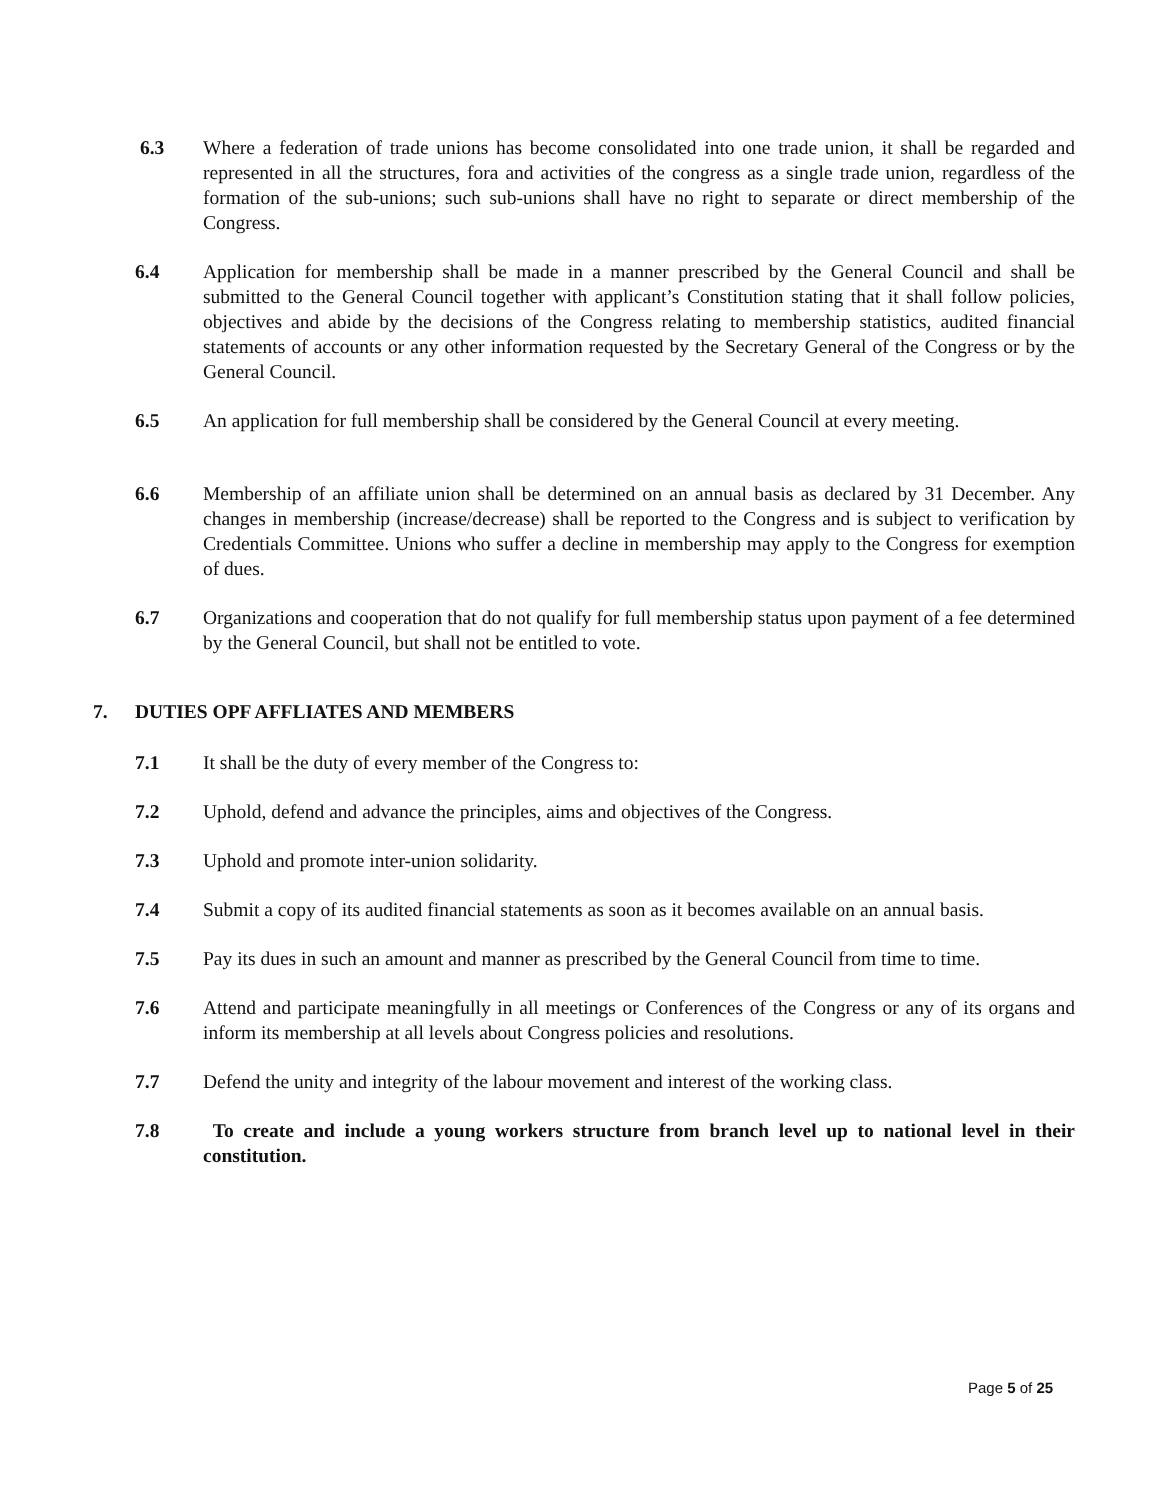6.3 Where a federation of trade unions has become consolidated into one trade union, it shall be regarded and represented in all the structures, fora and activities of the congress as a single trade union, regardless of the formation of the sub-unions; such sub-unions shall have no right to separate or direct membership of the Congress.
6.4 Application for membership shall be made in a manner prescribed by the General Council and shall be submitted to the General Council together with applicant’s Constitution stating that it shall follow policies, objectives and abide by the decisions of the Congress relating to membership statistics, audited financial statements of accounts or any other information requested by the Secretary General of the Congress or by the General Council.
6.5 An application for full membership shall be considered by the General Council at every meeting.
6.6 Membership of an affiliate union shall be determined on an annual basis as declared by 31 December. Any changes in membership (increase/decrease) shall be reported to the Congress and is subject to verification by Credentials Committee. Unions who suffer a decline in membership may apply to the Congress for exemption of dues.
6.7 Organizations and cooperation that do not qualify for full membership status upon payment of a fee determined by the General Council, but shall not be entitled to vote.
7. DUTIES OPF AFFLIATES AND MEMBERS
7.1 It shall be the duty of every member of the Congress to:
7.2 Uphold, defend and advance the principles, aims and objectives of the Congress.
7.3 Uphold and promote inter-union solidarity.
7.4 Submit a copy of its audited financial statements as soon as it becomes available on an annual basis.
7.5 Pay its dues in such an amount and manner as prescribed by the General Council from time to time.
7.6 Attend and participate meaningfully in all meetings or Conferences of the Congress or any of its organs and inform its membership at all levels about Congress policies and resolutions.
7.7 Defend the unity and integrity of the labour movement and interest of the working class.
7.8 To create and include a young workers structure from branch level up to national level in their constitution.
Page 5 of 25